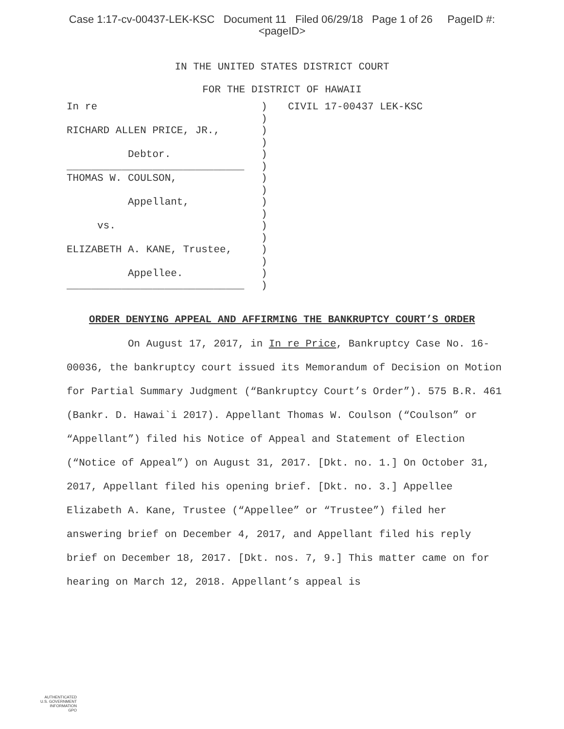Case 1:17-cv-00437-LEK-KSC Document 11 Filed 06/29/18 Page 1 of 26 PageID #:
<pageID>
IN THE UNITED STATES DISTRICT COURT
FOR THE DISTRICT OF HAWAII
In re
RICHARD ALLEN PRICE, JR.,
Debtor.
_____________________________
THOMAS W. COULSON,
Appellant,
vs.
ELIZABETH A. KANE, Trustee,
Appellee.
_____________________________
)
)
)
)
)
)
)
)
)
)
)
)
)
)
)
)
CIVIL 17-00437 LEK-KSC
ORDER DENYING APPEAL AND AFFIRMING THE BANKRUPTCY COURT’S ORDER
On August 17, 2017, in In re Price, Bankruptcy Case No. 16-00036, the bankruptcy court issued its Memorandum of Decision on Motion for Partial Summary Judgment (“Bankruptcy Court’s Order”). 575 B.R. 461 (Bankr. D. Hawai`i 2017). Appellant Thomas W. Coulson (“Coulson” or “Appellant”) filed his Notice of Appeal and Statement of Election (“Notice of Appeal”) on August 31, 2017. [Dkt. no. 1.] On October 31, 2017, Appellant filed his opening brief. [Dkt. no. 3.] Appellee Elizabeth A. Kane, Trustee (“Appellee” or “Trustee”) filed her answering brief on December 4, 2017, and Appellant filed his reply brief on December 18, 2017. [Dkt. nos. 7, 9.] This matter came on for hearing on March 12, 2018. Appellant’s appeal is
AUTHENTICATED
U.S. GOVERNMENT
INFORMATION
GPO